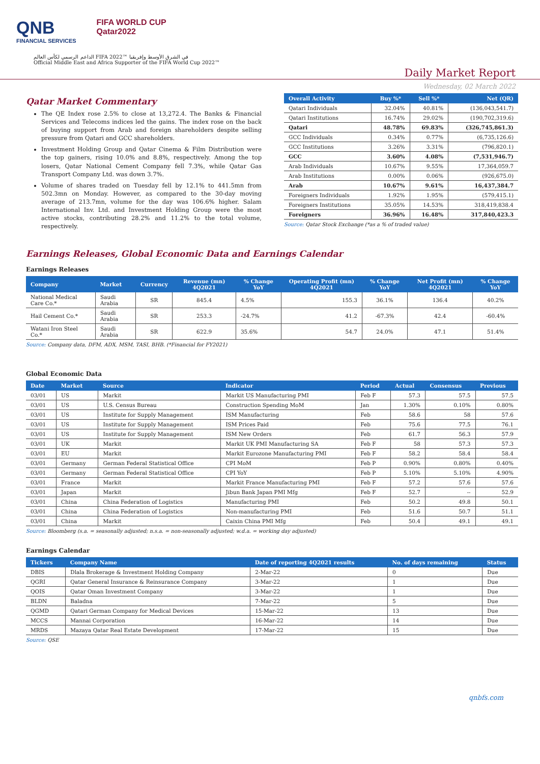QNB
FINANCIAL SERVICES
FIFA WORLD CUP
Qatar2022
الداعم الرسمي لكأس العالم FIFA 2022™ في الشرق الأوسط وإفريقيا
Official Middle East and Africa Supporter of the FIFA World Cup 2022™
Daily Market Report
Wednesday, 02 March 2022
Qatar Market Commentary
The QE Index rose 2.5% to close at 13,272.4. The Banks & Financial Services and Telecoms indices led the gains. The index rose on the back of buying support from Arab and foreign shareholders despite selling pressure from Qatari and GCC shareholders.
Investment Holding Group and Qatar Cinema & Film Distribution were the top gainers, rising 10.0% and 8.8%, respectively. Among the top losers, Qatar National Cement Company fell 7.3%, while Qatar Gas Transport Company Ltd. was down 3.7%.
Volume of shares traded on Tuesday fell by 12.1% to 441.5mn from 502.3mn on Monday. However, as compared to the 30-day moving average of 213.7mn, volume for the day was 106.6% higher. Salam International Inv. Ltd. and Investment Holding Group were the most active stocks, contributing 28.2% and 11.2% to the total volume, respectively.
| Overall Activity | Buy %* | Sell %* | Net (QR) |
| --- | --- | --- | --- |
| Qatari Individuals | 32.04% | 40.81% | (136,043,541.7) |
| Qatari Institutions | 16.74% | 29.02% | (190,702,319.6) |
| Qatari | 48.78% | 69.83% | (326,745,861.3) |
| GCC Individuals | 0.34% | 0.77% | (6,735,126.6) |
| GCC Institutions | 3.26% | 3.31% | (796,820.1) |
| GCC | 3.60% | 4.08% | (7,531,946.7) |
| Arab Individuals | 10.67% | 9.55% | 17,364,059.7 |
| Arab Institutions | 0.00% | 0.06% | (926,675.0) |
| Arab | 10.67% | 9.61% | 16,437,384.7 |
| Foreigners Individuals | 1.92% | 1.95% | (579,415.1) |
| Foreigners Institutions | 35.05% | 14.53% | 318,419,838.4 |
| Foreigners | 36.96% | 16.48% | 317,840,423.3 |
Source: Qatar Stock Exchange (*as a % of traded value)
Earnings Releases, Global Economic Data and Earnings Calendar
Earnings Releases
| Company | Market | Currency | Revenue (mn) 4Q2021 | % Change YoY | Operating Profit (mn) 4Q2021 | % Change YoY | Net Profit (mn) 4Q2021 | % Change YoY |
| --- | --- | --- | --- | --- | --- | --- | --- | --- |
| National Medical Care Co.* | Saudi Arabia | SR | 845.4 | 4.5% | 155.3 | 36.1% | 136.4 | 40.2% |
| Hail Cement Co.* | Saudi Arabia | SR | 253.3 | -24.7% | 41.2 | -67.3% | 42.4 | -60.4% |
| Watani Iron Steel Co.* | Saudi Arabia | SR | 622.9 | 35.6% | 54.7 | 24.0% | 47.1 | 51.4% |
Source: Company data, DFM, ADX, MSM, TASI, BHB. (*Financial for FY2021)
Global Economic Data
| Date | Market | Source | Indicator | Period | Actual | Consensus | Previous |
| --- | --- | --- | --- | --- | --- | --- | --- |
| 03/01 | US | Markit | Markit US Manufacturing PMI | Feb F | 57.3 | 57.5 | 57.5 |
| 03/01 | US | U.S. Census Bureau | Construction Spending MoM | Jan | 1.30% | 0.10% | 0.80% |
| 03/01 | US | Institute for Supply Management | ISM Manufacturing | Feb | 58.6 | 58 | 57.6 |
| 03/01 | US | Institute for Supply Management | ISM Prices Paid | Feb | 75.6 | 77.5 | 76.1 |
| 03/01 | US | Institute for Supply Management | ISM New Orders | Feb | 61.7 | 56.3 | 57.9 |
| 03/01 | UK | Markit | Markit UK PMI Manufacturing SA | Feb F | 58 | 57.3 | 57.3 |
| 03/01 | EU | Markit | Markit Eurozone Manufacturing PMI | Feb F | 58.2 | 58.4 | 58.4 |
| 03/01 | Germany | German Federal Statistical Office | CPI MoM | Feb P | 0.90% | 0.80% | 0.40% |
| 03/01 | Germany | German Federal Statistical Office | CPI YoY | Feb P | 5.10% | 5.10% | 4.90% |
| 03/01 | France | Markit | Markit France Manufacturing PMI | Feb F | 57.2 | 57.6 | 57.6 |
| 03/01 | Japan | Markit | Jibun Bank Japan PMI Mfg | Feb F | 52.7 | -- | 52.9 |
| 03/01 | China | China Federation of Logistics | Manufacturing PMI | Feb | 50.2 | 49.8 | 50.1 |
| 03/01 | China | China Federation of Logistics | Non-manufacturing PMI | Feb | 51.6 | 50.7 | 51.1 |
| 03/01 | China | Markit | Caixin China PMI Mfg | Feb | 50.4 | 49.1 | 49.1 |
Source: Bloomberg (s.a. = seasonally adjusted; n.s.a. = non-seasonally adjusted; w.d.a. = working day adjusted)
Earnings Calendar
| Tickers | Company Name | Date of reporting 4Q2021 results | No. of days remaining | Status |
| --- | --- | --- | --- | --- |
| DBIS | Dlala Brokerage & Investment Holding Company | 2-Mar-22 | 0 | Due |
| QGRI | Qatar General Insurance & Reinsurance Company | 3-Mar-22 | 1 | Due |
| QOIS | Qatar Oman Investment Company | 3-Mar-22 | 1 | Due |
| BLDN | Baladna | 7-Mar-22 | 5 | Due |
| QGMD | Qatari German Company for Medical Devices | 15-Mar-22 | 13 | Due |
| MCCS | Mannai Corporation | 16-Mar-22 | 14 | Due |
| MRDS | Mazaya Qatar Real Estate Development | 17-Mar-22 | 15 | Due |
Source: QSE
qnbfs.com